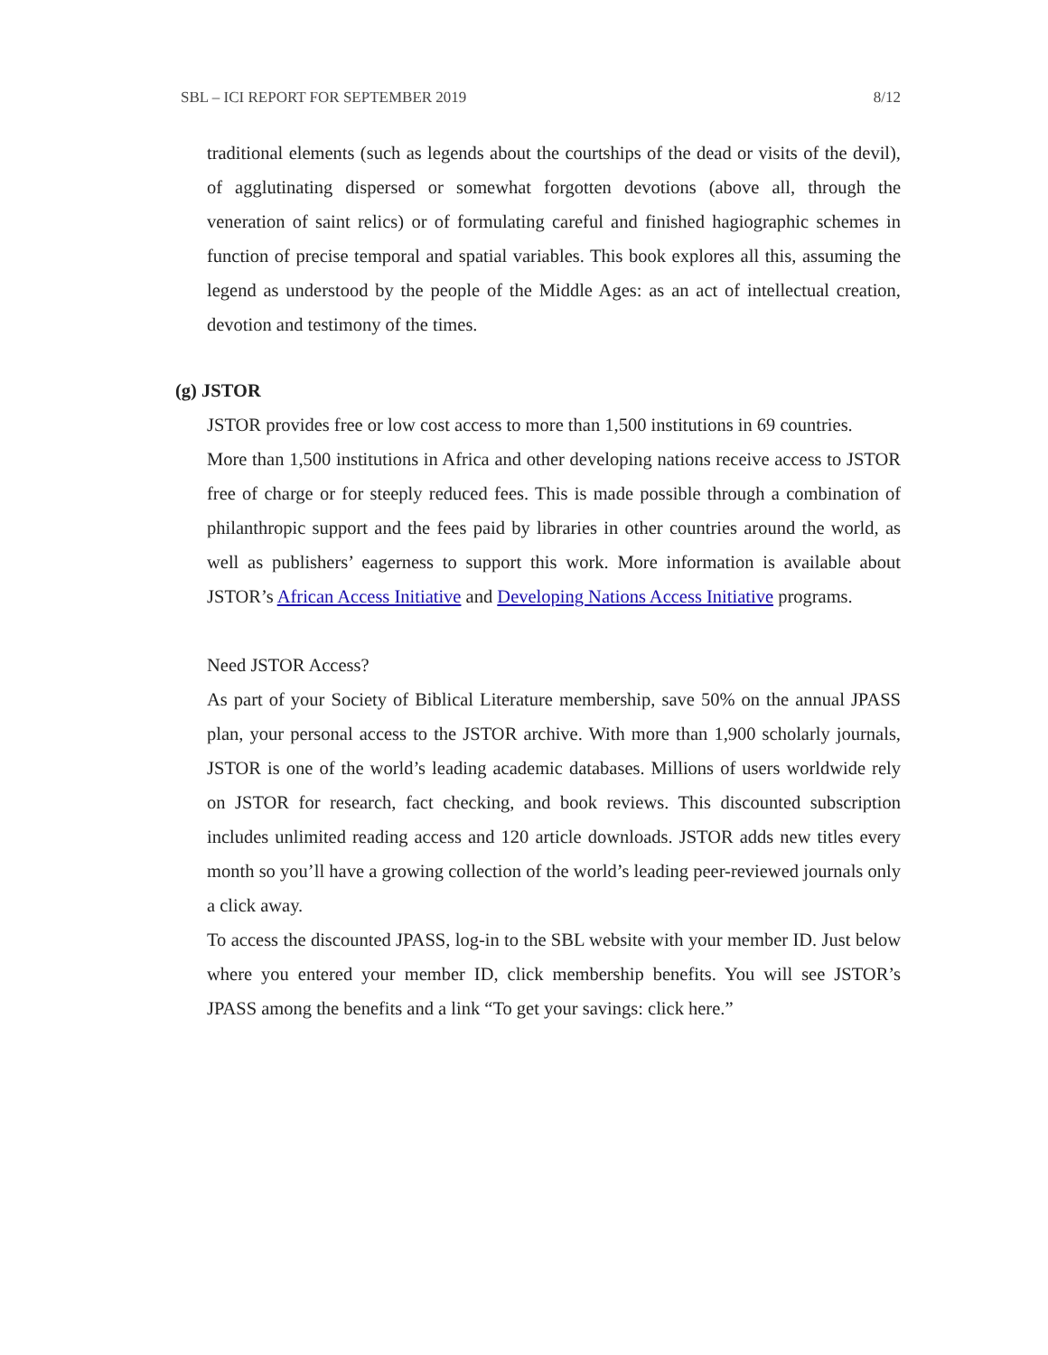SBL – ICI REPORT FOR SEPTEMBER 2019 8/12
traditional elements (such as legends about the courtships of the dead or visits of the devil), of agglutinating dispersed or somewhat forgotten devotions (above all, through the veneration of saint relics) or of formulating careful and finished hagiographic schemes in function of precise temporal and spatial variables. This book explores all this, assuming the legend as understood by the people of the Middle Ages: as an act of intellectual creation, devotion and testimony of the times.
(g) JSTOR
JSTOR provides free or low cost access to more than 1,500 institutions in 69 countries.
More than 1,500 institutions in Africa and other developing nations receive access to JSTOR free of charge or for steeply reduced fees. This is made possible through a combination of philanthropic support and the fees paid by libraries in other countries around the world, as well as publishers’ eagerness to support this work. More information is available about JSTOR’s African Access Initiative and Developing Nations Access Initiative programs.
Need JSTOR Access?
As part of your Society of Biblical Literature membership, save 50% on the annual JPASS plan, your personal access to the JSTOR archive. With more than 1,900 scholarly journals, JSTOR is one of the world’s leading academic databases. Millions of users worldwide rely on JSTOR for research, fact checking, and book reviews. This discounted subscription includes unlimited reading access and 120 article downloads. JSTOR adds new titles every month so you’ll have a growing collection of the world’s leading peer-reviewed journals only a click away.
To access the discounted JPASS, log-in to the SBL website with your member ID. Just below where you entered your member ID, click membership benefits. You will see JSTOR’s JPASS among the benefits and a link “To get your savings: click here.”